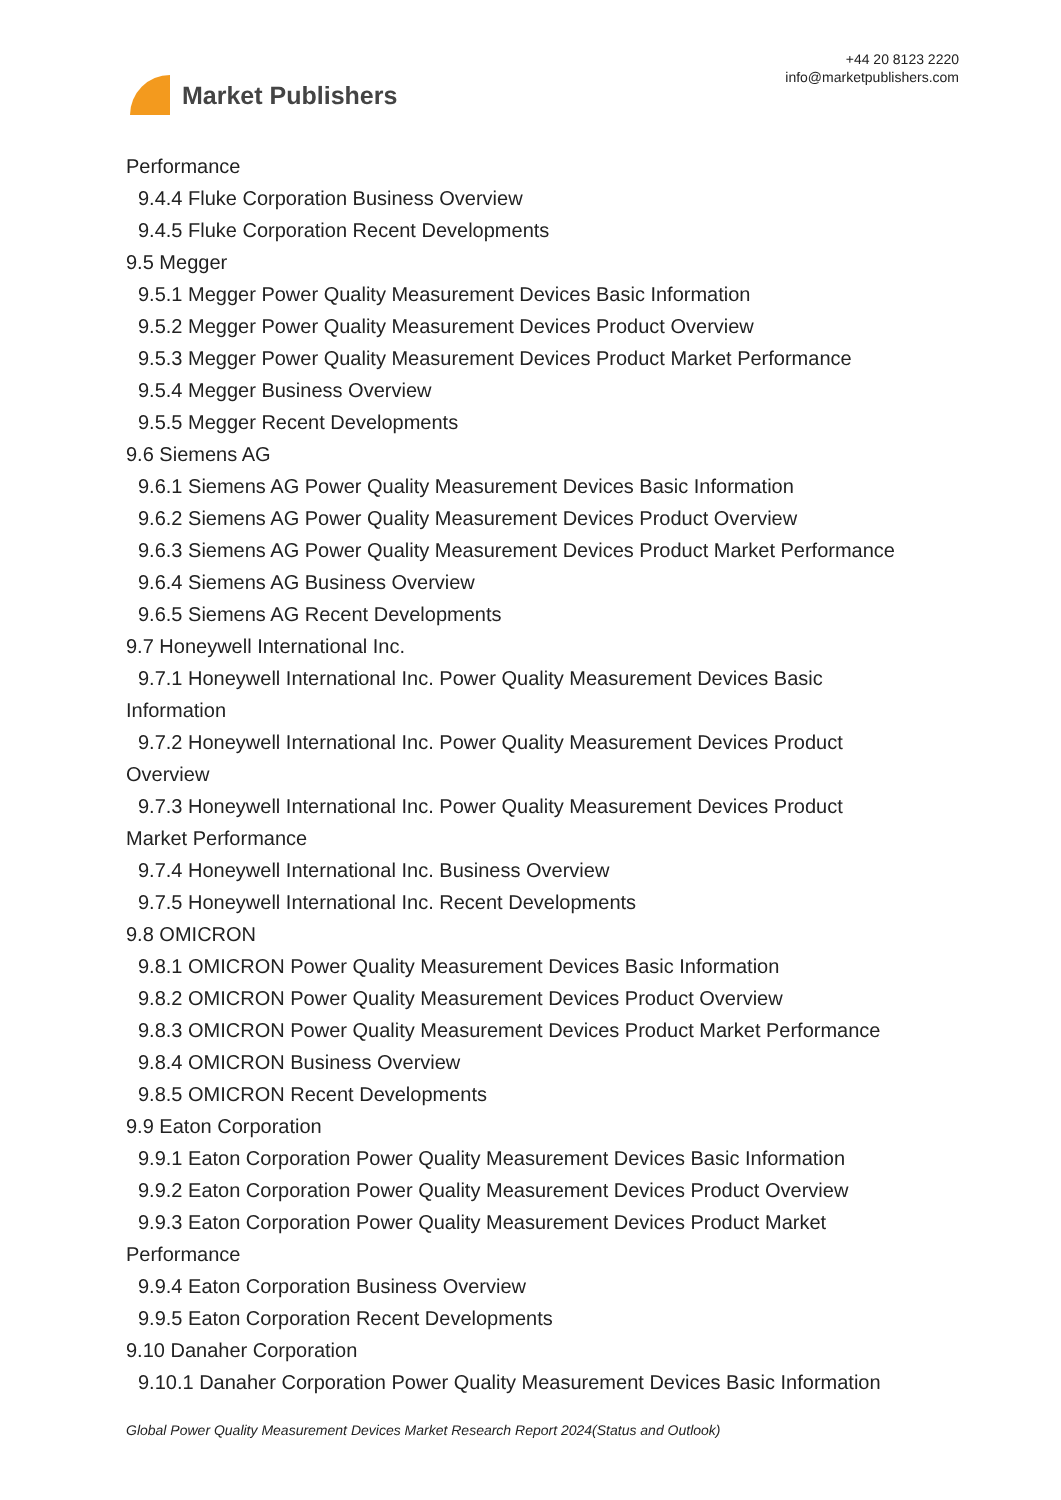Market Publishers
+44 20 8123 2220
info@marketpublishers.com
Performance
9.4.4 Fluke Corporation Business Overview
9.4.5 Fluke Corporation Recent Developments
9.5 Megger
9.5.1 Megger Power Quality Measurement Devices Basic Information
9.5.2 Megger Power Quality Measurement Devices Product Overview
9.5.3 Megger Power Quality Measurement Devices Product Market Performance
9.5.4 Megger Business Overview
9.5.5 Megger Recent Developments
9.6 Siemens AG
9.6.1 Siemens AG Power Quality Measurement Devices Basic Information
9.6.2 Siemens AG Power Quality Measurement Devices Product Overview
9.6.3 Siemens AG Power Quality Measurement Devices Product Market Performance
9.6.4 Siemens AG Business Overview
9.6.5 Siemens AG Recent Developments
9.7 Honeywell International Inc.
9.7.1 Honeywell International Inc. Power Quality Measurement Devices Basic
Information
9.7.2 Honeywell International Inc. Power Quality Measurement Devices Product
Overview
9.7.3 Honeywell International Inc. Power Quality Measurement Devices Product
Market Performance
9.7.4 Honeywell International Inc. Business Overview
9.7.5 Honeywell International Inc. Recent Developments
9.8 OMICRON
9.8.1 OMICRON Power Quality Measurement Devices Basic Information
9.8.2 OMICRON Power Quality Measurement Devices Product Overview
9.8.3 OMICRON Power Quality Measurement Devices Product Market Performance
9.8.4 OMICRON Business Overview
9.8.5 OMICRON Recent Developments
9.9 Eaton Corporation
9.9.1 Eaton Corporation Power Quality Measurement Devices Basic Information
9.9.2 Eaton Corporation Power Quality Measurement Devices Product Overview
9.9.3 Eaton Corporation Power Quality Measurement Devices Product Market
Performance
9.9.4 Eaton Corporation Business Overview
9.9.5 Eaton Corporation Recent Developments
9.10 Danaher Corporation
9.10.1 Danaher Corporation Power Quality Measurement Devices Basic Information
Global Power Quality Measurement Devices Market Research Report 2024(Status and Outlook)